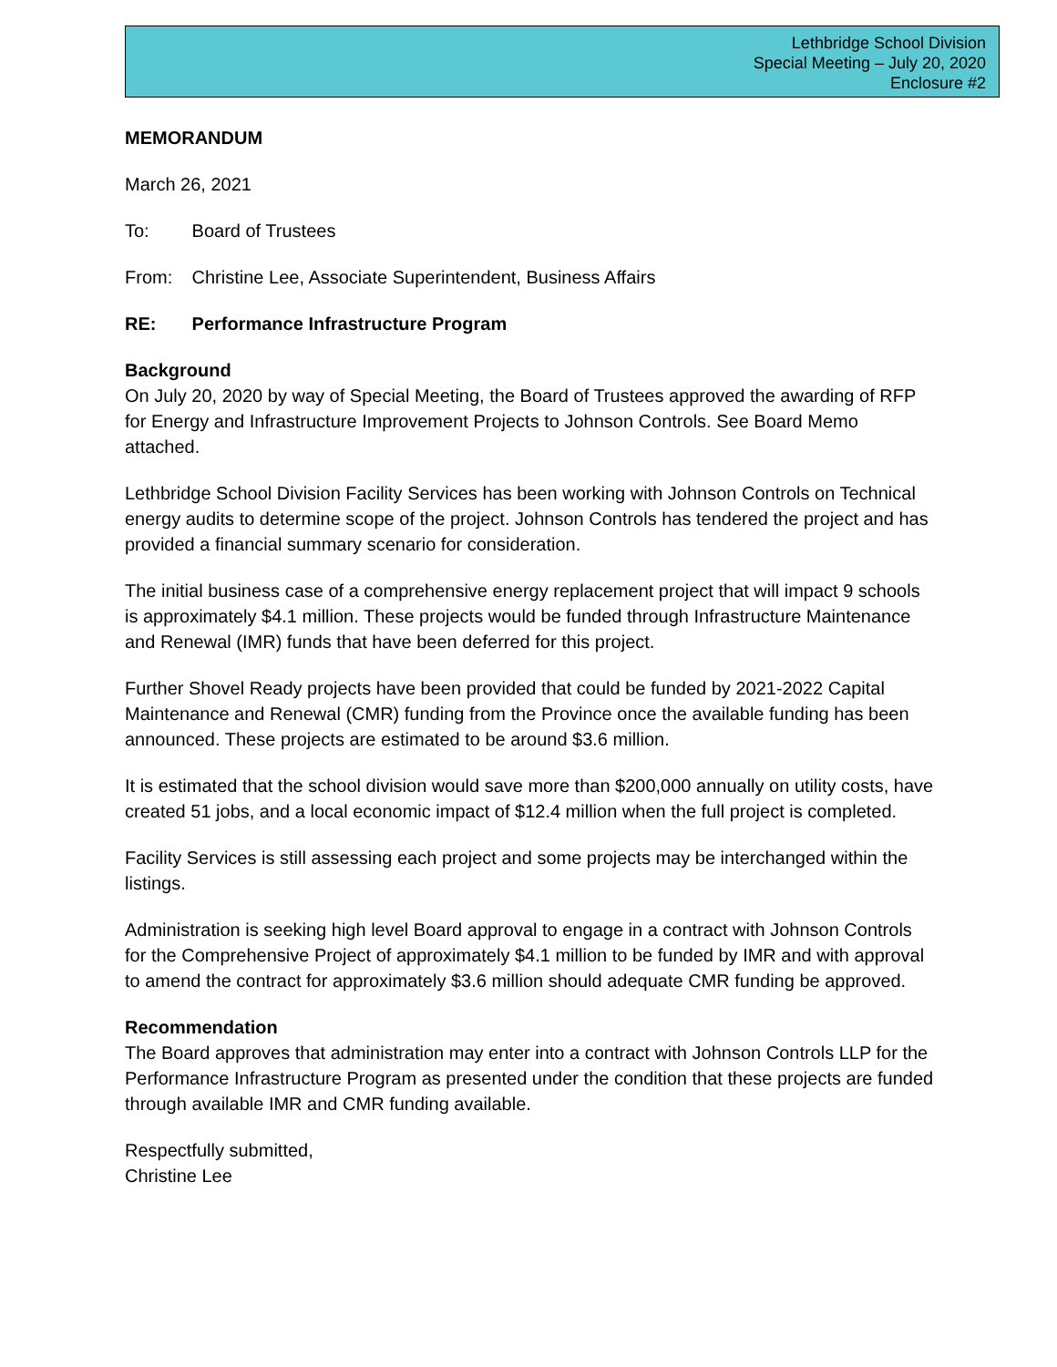Lethbridge School Division
Special Meeting – July 20, 2020
Enclosure #2
MEMORANDUM
March 26, 2021
To: Board of Trustees
From: Christine Lee, Associate Superintendent, Business Affairs
RE: Performance Infrastructure Program
Background
On July 20, 2020 by way of Special Meeting, the Board of Trustees approved the awarding of RFP for Energy and Infrastructure Improvement Projects to Johnson Controls. See Board Memo attached.
Lethbridge School Division Facility Services has been working with Johnson Controls on Technical energy audits to determine scope of the project. Johnson Controls has tendered the project and has provided a financial summary scenario for consideration.
The initial business case of a comprehensive energy replacement project that will impact 9 schools is approximately $4.1 million. These projects would be funded through Infrastructure Maintenance and Renewal (IMR) funds that have been deferred for this project.
Further Shovel Ready projects have been provided that could be funded by 2021-2022 Capital Maintenance and Renewal (CMR) funding from the Province once the available funding has been announced. These projects are estimated to be around $3.6 million.
It is estimated that the school division would save more than $200,000 annually on utility costs, have created 51 jobs, and a local economic impact of $12.4 million when the full project is completed.
Facility Services is still assessing each project and some projects may be interchanged within the listings.
Administration is seeking high level Board approval to engage in a contract with Johnson Controls for the Comprehensive Project of approximately $4.1 million to be funded by IMR and with approval to amend the contract for approximately $3.6 million should adequate CMR funding be approved.
Recommendation
The Board approves that administration may enter into a contract with Johnson Controls LLP for the Performance Infrastructure Program as presented under the condition that these projects are funded through available IMR and CMR funding available.
Respectfully submitted,
Christine Lee